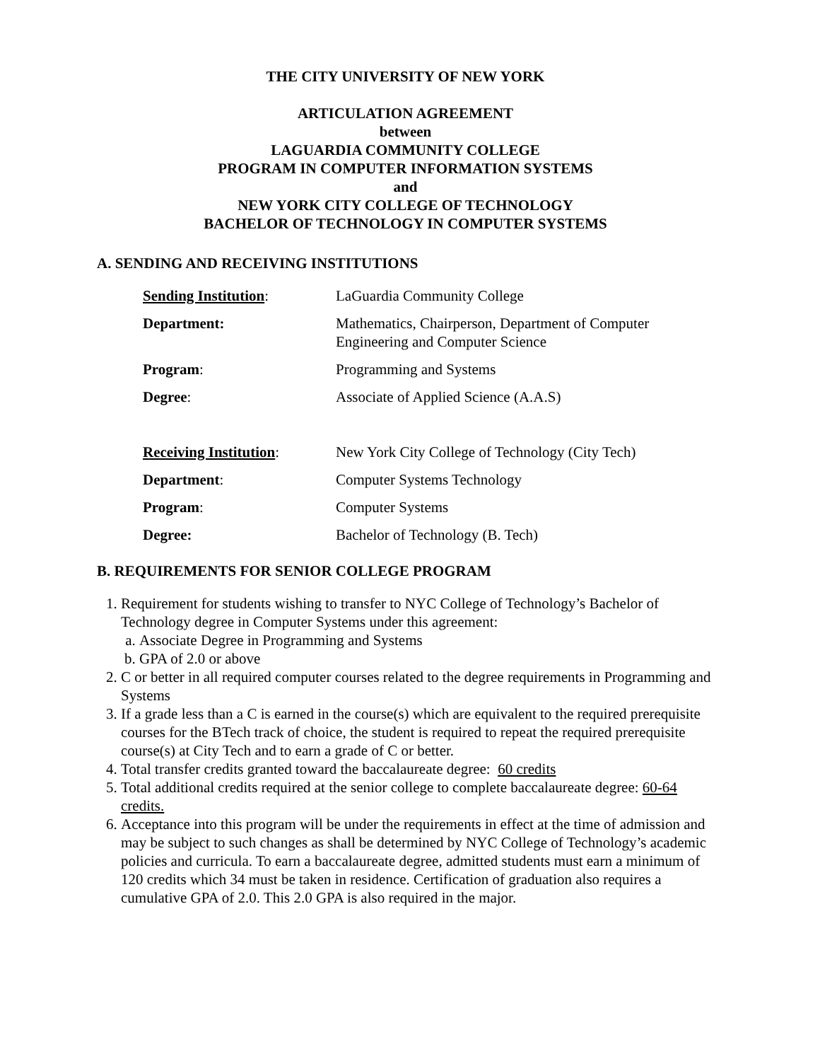THE CITY UNIVERSITY OF NEW YORK
ARTICULATION AGREEMENT
between
LAGUARDIA COMMUNITY COLLEGE
PROGRAM IN COMPUTER INFORMATION SYSTEMS
and
NEW YORK CITY COLLEGE OF TECHNOLOGY
BACHELOR OF TECHNOLOGY IN COMPUTER SYSTEMS
A. SENDING AND RECEIVING INSTITUTIONS
| Sending Institution : | LaGuardia Community College |
| Department: | Mathematics, Chairperson, Department of Computer Engineering and Computer Science |
| Program : | Programming and Systems |
| Degree : | Associate of Applied Science (A.A.S) |
| Receiving Institution : | New York City College of Technology (City Tech) |
| Department : | Computer Systems Technology |
| Program : | Computer Systems |
| Degree: | Bachelor of Technology (B. Tech) |
B. REQUIREMENTS FOR SENIOR COLLEGE PROGRAM
1. Requirement for students wishing to transfer to NYC College of Technology’s Bachelor of Technology degree in Computer Systems under this agreement:
a. Associate Degree in Programming and Systems
b. GPA of 2.0 or above
2. C or better in all required computer courses related to the degree requirements in Programming and Systems
3. If a grade less than a C is earned in the course(s) which are equivalent to the required prerequisite courses for the BTech track of choice, the student is required to repeat the required prerequisite course(s) at City Tech and to earn a grade of C or better.
4. Total transfer credits granted toward the baccalaureate degree: 60 credits
5. Total additional credits required at the senior college to complete baccalaureate degree: 60-64 credits.
6. Acceptance into this program will be under the requirements in effect at the time of admission and may be subject to such changes as shall be determined by NYC College of Technology’s academic policies and curricula. To earn a baccalaureate degree, admitted students must earn a minimum of 120 credits which 34 must be taken in residence. Certification of graduation also requires a cumulative GPA of 2.0. This 2.0 GPA is also required in the major.